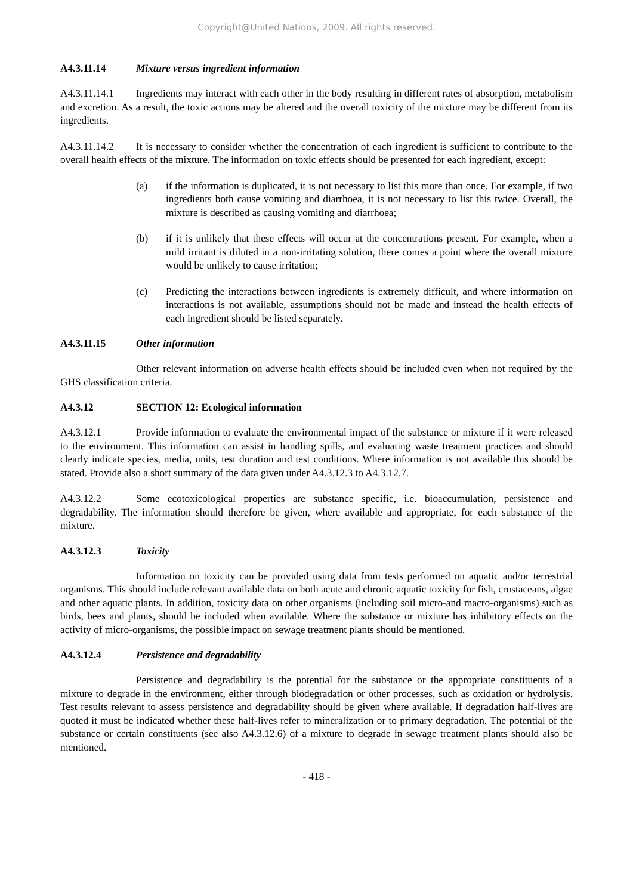Copyright@United Nations, 2009. All rights reserved.
A4.3.11.14 Mixture versus ingredient information
A4.3.11.14.1 Ingredients may interact with each other in the body resulting in different rates of absorption, metabolism and excretion. As a result, the toxic actions may be altered and the overall toxicity of the mixture may be different from its ingredients.
A4.3.11.14.2 It is necessary to consider whether the concentration of each ingredient is sufficient to contribute to the overall health effects of the mixture. The information on toxic effects should be presented for each ingredient, except:
(a) if the information is duplicated, it is not necessary to list this more than once. For example, if two ingredients both cause vomiting and diarrhoea, it is not necessary to list this twice. Overall, the mixture is described as causing vomiting and diarrhoea;
(b) if it is unlikely that these effects will occur at the concentrations present. For example, when a mild irritant is diluted in a non-irritating solution, there comes a point where the overall mixture would be unlikely to cause irritation;
(c) Predicting the interactions between ingredients is extremely difficult, and where information on interactions is not available, assumptions should not be made and instead the health effects of each ingredient should be listed separately.
A4.3.11.15 Other information
Other relevant information on adverse health effects should be included even when not required by the GHS classification criteria.
A4.3.12 SECTION 12: Ecological information
A4.3.12.1 Provide information to evaluate the environmental impact of the substance or mixture if it were released to the environment. This information can assist in handling spills, and evaluating waste treatment practices and should clearly indicate species, media, units, test duration and test conditions. Where information is not available this should be stated. Provide also a short summary of the data given under A4.3.12.3 to A4.3.12.7.
A4.3.12.2 Some ecotoxicological properties are substance specific, i.e. bioaccumulation, persistence and degradability. The information should therefore be given, where available and appropriate, for each substance of the mixture.
A4.3.12.3 Toxicity
Information on toxicity can be provided using data from tests performed on aquatic and/or terrestrial organisms. This should include relevant available data on both acute and chronic aquatic toxicity for fish, crustaceans, algae and other aquatic plants. In addition, toxicity data on other organisms (including soil micro-and macro-organisms) such as birds, bees and plants, should be included when available. Where the substance or mixture has inhibitory effects on the activity of micro-organisms, the possible impact on sewage treatment plants should be mentioned.
A4.3.12.4 Persistence and degradability
Persistence and degradability is the potential for the substance or the appropriate constituents of a mixture to degrade in the environment, either through biodegradation or other processes, such as oxidation or hydrolysis. Test results relevant to assess persistence and degradability should be given where available. If degradation half-lives are quoted it must be indicated whether these half-lives refer to mineralization or to primary degradation. The potential of the substance or certain constituents (see also A4.3.12.6) of a mixture to degrade in sewage treatment plants should also be mentioned.
- 418 -